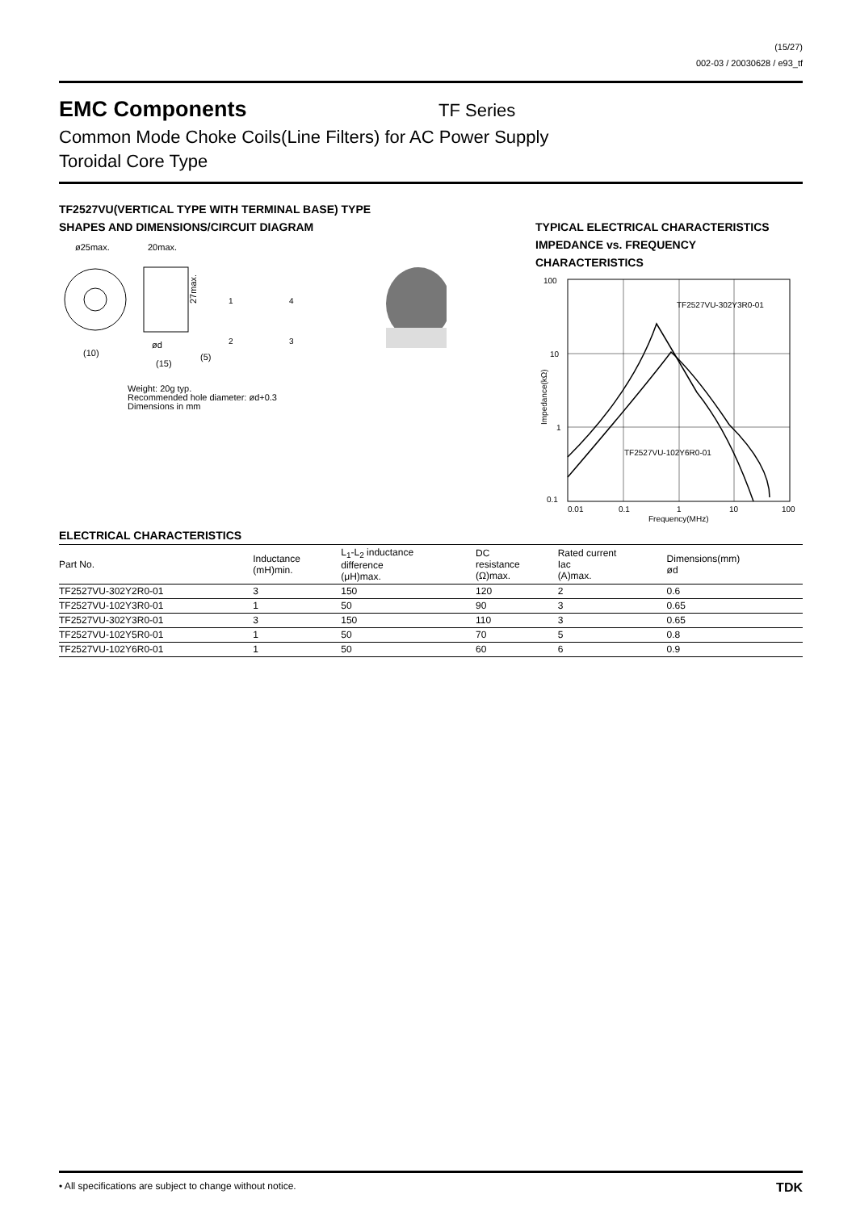(15/27)
002-03 / 20030628 / e93_tf
EMC Components
TF Series
Common Mode Choke Coils(Line Filters) for AC Power Supply
Toroidal Core Type
TF2527VU(VERTICAL TYPE WITH TERMINAL BASE) TYPE
SHAPES AND DIMENSIONS/CIRCUIT DIAGRAM
ø25max.
20max.
27max.
1
4
2
3
(10)
ød
(15)
(5)
Weight: 20g typ.
Recommended hole diameter: ød+0.3
Dimensions in mm
TYPICAL ELECTRICAL CHARACTERISTICS
IMPEDANCE vs. FREQUENCY
CHARACTERISTICS
100
10
1
0.1
0.01
0.1
1
10
100
Frequency(MHz)
Impedance(kΩ)
TF2527VU-302Y3R0-01
TF2527VU-102Y6R0-01
ELECTRICAL CHARACTERISTICS
| Part No. | Inductance (mH)min. | L<sub>1</sub>-L<sub>2</sub> inductance difference (μH)max. | DC resistance (Ω)max. | Rated current Iac (A)max. | Dimensions(mm) ød |
| --- | --- | --- | --- | --- | --- |
| TF2527VU-302Y2R0-01 | 3 | 150 | 120 | 2 | 0.6 |
| TF2527VU-102Y3R0-01 | 1 | 50 | 90 | 3 | 0.65 |
| TF2527VU-302Y3R0-01 | 3 | 150 | 110 | 3 | 0.65 |
| TF2527VU-102Y5R0-01 | 1 | 50 | 70 | 5 | 0.8 |
| TF2527VU-102Y6R0-01 | 1 | 50 | 60 | 6 | 0.9 |
• All specifications are subject to change without notice. TDK